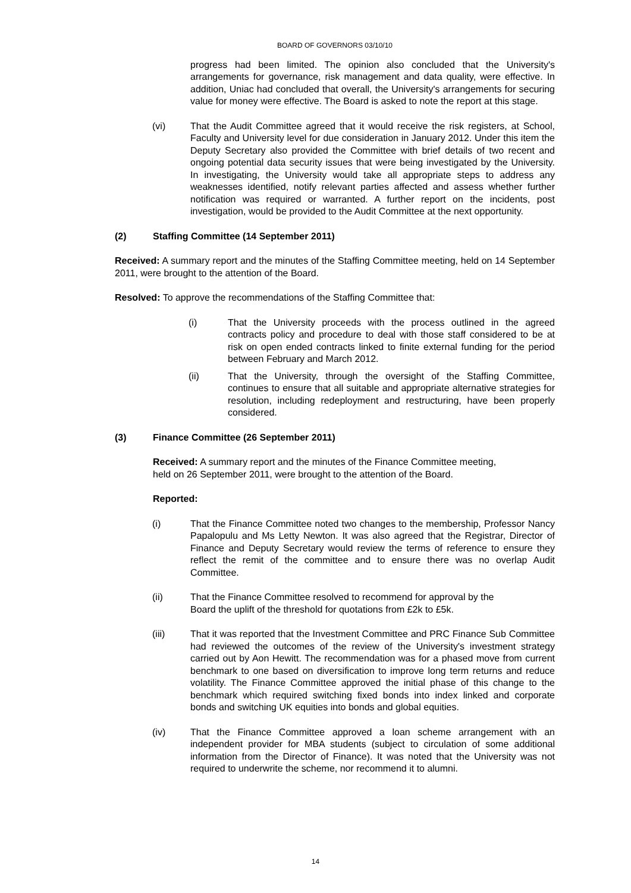BOARD OF GOVERNORS 03/10/10
progress had been limited. The opinion also concluded that the University's arrangements for governance, risk management and data quality, were effective. In addition, Uniac had concluded that overall, the University's arrangements for securing value for money were effective. The Board is asked to note the report at this stage.
(vi) That the Audit Committee agreed that it would receive the risk registers, at School, Faculty and University level for due consideration in January 2012. Under this item the Deputy Secretary also provided the Committee with brief details of two recent and ongoing potential data security issues that were being investigated by the University. In investigating, the University would take all appropriate steps to address any weaknesses identified, notify relevant parties affected and assess whether further notification was required or warranted. A further report on the incidents, post investigation, would be provided to the Audit Committee at the next opportunity.
(2) Staffing Committee (14 September 2011)
Received: A summary report and the minutes of the Staffing Committee meeting, held on 14 September 2011, were brought to the attention of the Board.
Resolved: To approve the recommendations of the Staffing Committee that:
(i) That the University proceeds with the process outlined in the agreed contracts policy and procedure to deal with those staff considered to be at risk on open ended contracts linked to finite external funding for the period between February and March 2012.
(ii) That the University, through the oversight of the Staffing Committee, continues to ensure that all suitable and appropriate alternative strategies for resolution, including redeployment and restructuring, have been properly considered.
(3) Finance Committee (26 September 2011)
Received: A summary report and the minutes of the Finance Committee meeting,
held on 26 September 2011, were brought to the attention of the Board.
Reported:
(i) That the Finance Committee noted two changes to the membership, Professor Nancy Papalopulu and Ms Letty Newton. It was also agreed that the Registrar, Director of Finance and Deputy Secretary would review the terms of reference to ensure they reflect the remit of the committee and to ensure there was no overlap Audit Committee.
(ii) That the Finance Committee resolved to recommend for approval by the
Board the uplift of the threshold for quotations from £2k to £5k.
(iii) That it was reported that the Investment Committee and PRC Finance Sub Committee had reviewed the outcomes of the review of the University's investment strategy carried out by Aon Hewitt. The recommendation was for a phased move from current benchmark to one based on diversification to improve long term returns and reduce volatility. The Finance Committee approved the initial phase of this change to the benchmark which required switching fixed bonds into index linked and corporate bonds and switching UK equities into bonds and global equities.
(iv) That the Finance Committee approved a loan scheme arrangement with an independent provider for MBA students (subject to circulation of some additional information from the Director of Finance). It was noted that the University was not required to underwrite the scheme, nor recommend it to alumni.
14